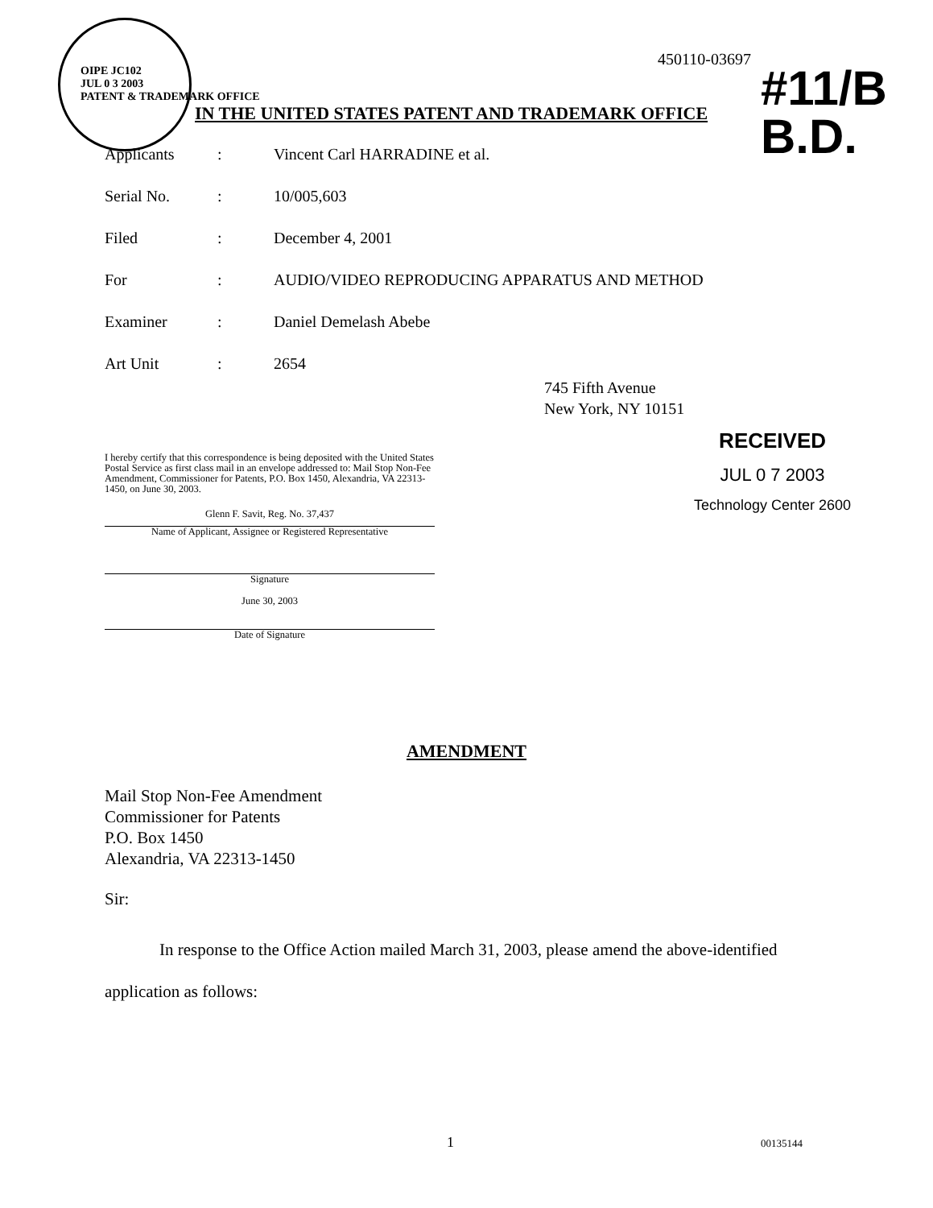OIPE JC102
JUL 0 3 2003
PATENT & TRADEMARK OFFICE
450110-03697
#11/B
B.D.
IN THE UNITED STATES PATENT AND TRADEMARK OFFICE
Applicants: Vincent Carl HARRADINE et al.
Serial No.: 10/005,603
Filed: December 4, 2001
For: AUDIO/VIDEO REPRODUCING APPARATUS AND METHOD
Examiner: Daniel Demelash Abebe
Art Unit: 2654
745 Fifth Avenue
New York, NY 10151
RECEIVED
JUL 0 7 2003
Technology Center 2600
I hereby certify that this correspondence is being deposited with the United States Postal Service as first class mail in an envelope addressed to: Mail Stop Non-Fee Amendment, Commissioner for Patents, P.O. Box 1450, Alexandria, VA 22313-1450, on June 30, 2003.
Glenn F. Savit, Reg. No. 37,437
Name of Applicant, Assignee or Registered Representative
Signature
June 30, 2003
Date of Signature
AMENDMENT
Mail Stop Non-Fee Amendment
Commissioner for Patents
P.O. Box 1450
Alexandria, VA 22313-1450
Sir:
In response to the Office Action mailed March 31, 2003, please amend the above-identified application as follows:
1 00135144